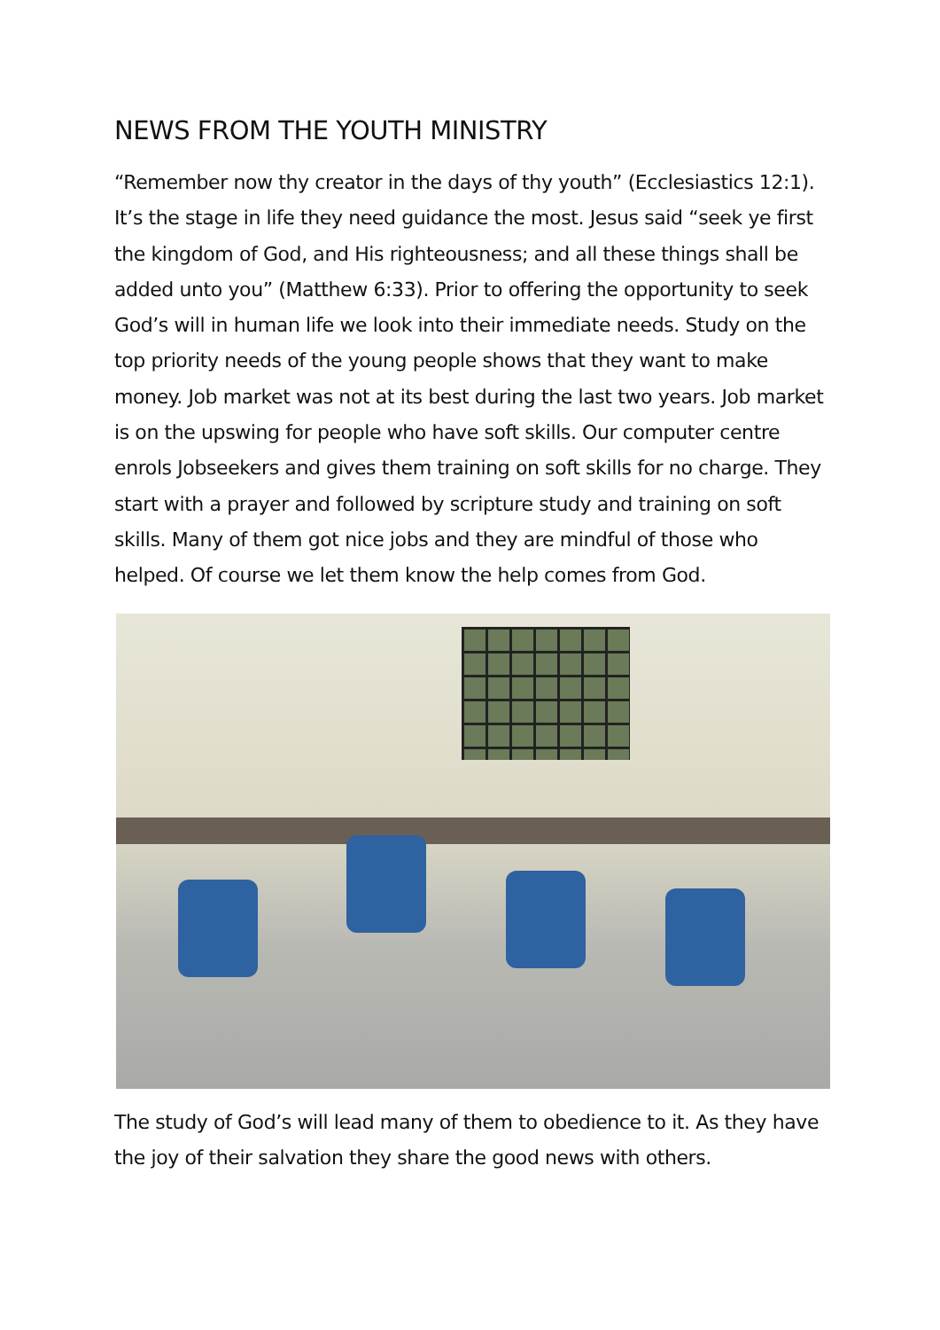NEWS FROM THE YOUTH MINISTRY
“Remember now thy creator in the days of thy youth” (Ecclesiastics 12:1). It’s the stage in life they need guidance the most. Jesus said “seek ye first the kingdom of God, and His righteousness; and all these things shall be added unto you” (Matthew 6:33). Prior to offering the opportunity to seek God’s will in human life we look into their immediate needs. Study on the top priority needs of the young people shows that they want to make money. Job market was not at its best during the last two years. Job market is on the upswing for people who have soft skills. Our computer centre enrols Jobseekers and gives them training on soft skills for no charge. They start with a prayer and followed by scripture study and training on soft skills. Many of them got nice jobs and they are mindful of those who helped. Of course we let them know the help comes from God.
The study of God’s will lead many of them to obedience to it. As they have the joy of their salvation they share the good news with others.